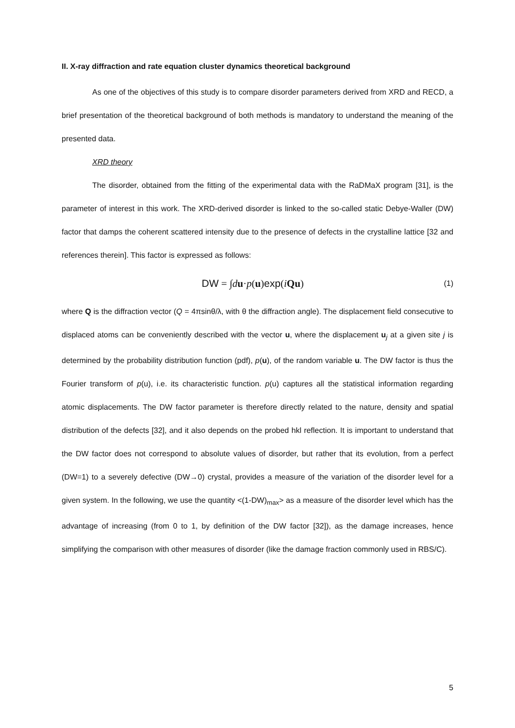II. X-ray diffraction and rate equation cluster dynamics theoretical background
As one of the objectives of this study is to compare disorder parameters derived from XRD and RECD, a brief presentation of the theoretical background of both methods is mandatory to understand the meaning of the presented data.
XRD theory
The disorder, obtained from the fitting of the experimental data with the RaDMaX program [31], is the parameter of interest in this work. The XRD-derived disorder is linked to the so-called static Debye-Waller (DW) factor that damps the coherent scattered intensity due to the presence of defects in the crystalline lattice [32 and references therein]. This factor is expressed as follows:
DW = ∫du·p(u)exp(iQu) (1)
where Q is the diffraction vector (Q = 4πsinθ/λ, with θ the diffraction angle). The displacement field consecutive to displaced atoms can be conveniently described with the vector u, where the displacement u<sub>j</sub> at a given site j is determined by the probability distribution function (pdf), p(u), of the random variable u. The DW factor is thus the Fourier transform of p(u), i.e. its characteristic function. p(u) captures all the statistical information regarding atomic displacements. The DW factor parameter is therefore directly related to the nature, density and spatial distribution of the defects [32], and it also depends on the probed hkl reflection. It is important to understand that the DW factor does not correspond to absolute values of disorder, but rather that its evolution, from a perfect (DW=1) to a severely defective (DW→0) crystal, provides a measure of the variation of the disorder level for a given system. In the following, we use the quantity <(1-DW)<sub>max</sub>> as a measure of the disorder level which has the advantage of increasing (from 0 to 1, by definition of the DW factor [32]), as the damage increases, hence simplifying the comparison with other measures of disorder (like the damage fraction commonly used in RBS/C).
5